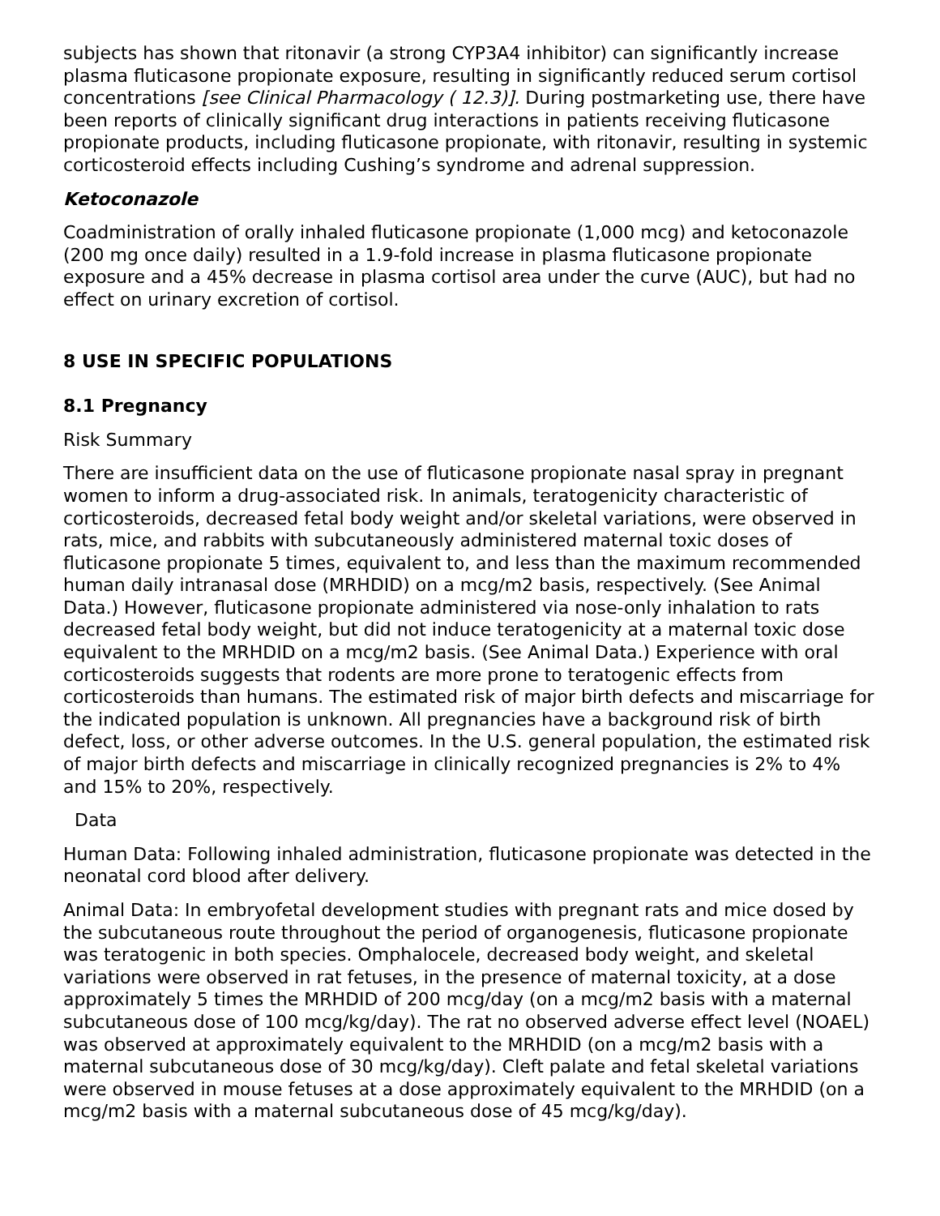subjects has shown that ritonavir (a strong CYP3A4 inhibitor) can significantly increase plasma fluticasone propionate exposure, resulting in significantly reduced serum cortisol concentrations [see Clinical Pharmacology ( 12.3)]. During postmarketing use, there have been reports of clinically significant drug interactions in patients receiving fluticasone propionate products, including fluticasone propionate, with ritonavir, resulting in systemic corticosteroid effects including Cushing’s syndrome and adrenal suppression.
Ketoconazole
Coadministration of orally inhaled fluticasone propionate (1,000 mcg) and ketoconazole (200 mg once daily) resulted in a 1.9-fold increase in plasma fluticasone propionate exposure and a 45% decrease in plasma cortisol area under the curve (AUC), but had no effect on urinary excretion of cortisol.
8 USE IN SPECIFIC POPULATIONS
8.1 Pregnancy
Risk Summary
There are insufficient data on the use of fluticasone propionate nasal spray in pregnant women to inform a drug-associated risk. In animals, teratogenicity characteristic of corticosteroids, decreased fetal body weight and/or skeletal variations, were observed in rats, mice, and rabbits with subcutaneously administered maternal toxic doses of fluticasone propionate 5 times, equivalent to, and less than the maximum recommended human daily intranasal dose (MRHDID) on a mcg/m2 basis, respectively. (See Animal Data.) However, fluticasone propionate administered via nose-only inhalation to rats decreased fetal body weight, but did not induce teratogenicity at a maternal toxic dose equivalent to the MRHDID on a mcg/m2 basis. (See Animal Data.) Experience with oral corticosteroids suggests that rodents are more prone to teratogenic effects from corticosteroids than humans. The estimated risk of major birth defects and miscarriage for the indicated population is unknown. All pregnancies have a background risk of birth defect, loss, or other adverse outcomes. In the U.S. general population, the estimated risk of major birth defects and miscarriage in clinically recognized pregnancies is 2% to 4% and 15% to 20%, respectively.
Data
Human Data: Following inhaled administration, fluticasone propionate was detected in the neonatal cord blood after delivery.
Animal Data: In embryofetal development studies with pregnant rats and mice dosed by the subcutaneous route throughout the period of organogenesis, fluticasone propionate was teratogenic in both species. Omphalocele, decreased body weight, and skeletal variations were observed in rat fetuses, in the presence of maternal toxicity, at a dose approximately 5 times the MRHDID of 200 mcg/day (on a mcg/m2 basis with a maternal subcutaneous dose of 100 mcg/kg/day). The rat no observed adverse effect level (NOAEL) was observed at approximately equivalent to the MRHDID (on a mcg/m2 basis with a maternal subcutaneous dose of 30 mcg/kg/day). Cleft palate and fetal skeletal variations were observed in mouse fetuses at a dose approximately equivalent to the MRHDID (on a mcg/m2 basis with a maternal subcutaneous dose of 45 mcg/kg/day).